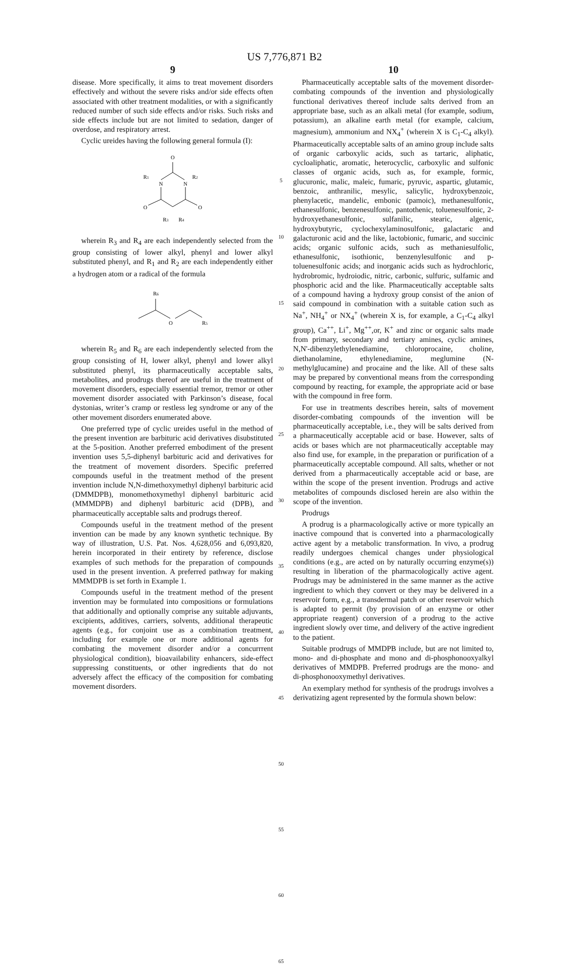US 7,776,871 B2
9
disease. More specifically, it aims to treat movement disorders effectively and without the severe risks and/or side effects often associated with other treatment modalities, or with a significantly reduced number of such side effects and/or risks. Such risks and side effects include but are not limited to sedation, danger of overdose, and respiratory arrest.
Cyclic ureides having the following general formula (I):
O
N
N
O
O
R1
R2
R3
R4
wherein R<sub>3</sub> and R<sub>4</sub> are each independently selected from the group consisting of lower alkyl, phenyl and lower alkyl substituted phenyl, and R<sub>1</sub> and R<sub>2</sub> are each independently either a hydrogen atom or a radical of the formula
R6
O
R5
wherein R<sub>5</sub> and R<sub>6</sub> are each independently selected from the group consisting of H, lower alkyl, phenyl and lower alkyl substituted phenyl, its pharmaceutically acceptable salts, metabolites, and prodrugs thereof are useful in the treatment of movement disorders, especially essential tremor, tremor or other movement disorder associated with Parkinson’s disease, focal dystonias, writer’s cramp or restless leg syndrome or any of the other movement disorders enumerated above.
One preferred type of cyclic ureides useful in the method of the present invention are barbituric acid derivatives disubstituted at the 5-position. Another preferred embodiment of the present invention uses 5,5-diphenyl barbituric acid and derivatives for the treatment of movement disorders. Specific preferred compounds useful in the treatment method of the present invention include N,N-dimethoxymethyl diphenyl barbituric acid (DMMDPB), monomethoxymethyl diphenyl barbituric acid (MMMDPB) and diphenyl barbituric acid (DPB), and pharmaceutically acceptable salts and prodrugs thereof.
Compounds useful in the treatment method of the present invention can be made by any known synthetic technique. By way of illustration, U.S. Pat. Nos. 4,628,056 and 6,093,820, herein incorporated in their entirety by reference, disclose examples of such methods for the preparation of compounds used in the present invention. A preferred pathway for making MMMDPB is set forth in Example 1.
Compounds useful in the treatment method of the present invention may be formulated into compositions or formulations that additionally and optionally comprise any suitable adjuvants, excipients, additives, carriers, solvents, additional therapeutic agents (e.g., for conjoint use as a combination treatment, including for example one or more additional agents for combating the movement disorder and/or a concurrrent physiological condition), bioavailability enhancers, side-effect suppressing constituents, or other ingredients that do not adversely affect the efficacy of the composition for combating movement disorders.
5
10
15
20
25
30
35
40
45
50
55
60
65
10
Pharmaceutically acceptable salts of the movement disorder-combating compounds of the invention and physiologically functional derivatives thereof include salts derived from an appropriate base, such as an alkali metal (for example, sodium, potassium), an alkaline earth metal (for example, calcium, magnesium), ammonium and NX<sub>4</sub><sup>+</sup> (wherein X is C<sub>1</sub>-C<sub>4</sub> alkyl). Pharmaceutically acceptable salts of an amino group include salts of organic carboxylic acids, such as tartaric, aliphatic, cycloaliphatic, aromatic, heterocyclic, carboxylic and sulfonic classes of organic acids, such as, for example, formic, glucuronic, malic, maleic, fumaric, pyruvic, aspartic, glutamic, benzoic, anthranilic, mesylic, salicylic, hydroxybenzoic, phenylacetic, mandelic, embonic (pamoic), methanesulfonic, ethanesulfonic, benzenesulfonic, pantothenic, toluenesulfonic, 2-hydroxyethanesulfonic, sulfanilic, stearic, algenic, hydroxybutyric, cyclochexylaminosulfonic, galactaric and galacturonic acid and the like, lactobionic, fumaric, and succinic acids; organic sulfonic acids, such as methaniesulfolic, ethanesulfonic, isothionic, benzenylesulfonic and p-toluenesulfonic acids; and inorganic acids such as hydrochloric, hydrobromic, hydroiodic, nitric, carbonic, sulfuric, sulfamic and phosphoric acid and the like. Pharmaceutically acceptable salts of a compound having a hydroxy group consist of the anion of said compound in combination with a suitable cation such as Na<sup>+</sup>, NH<sub>4</sub><sup>+</sup> or NX<sub>4</sub><sup>+</sup> (wherein X is, for example, a C<sub>1</sub>-C<sub>4</sub> alkyl group), Ca<sup>++</sup>, Li<sup>+</sup>, Mg<sup>++</sup>,or, K<sup>+</sup> and zinc or organic salts made from primary, secondary and tertiary amines, cyclic amines, N,N'-dibenzylethylenediamine, chloroprocaine, choline, diethanolamine, ethylenediamine, meglumine (N-methylglucamine) and procaine and the like. All of these salts may be prepared by conventional means from the corresponding compound by reacting, for example, the appropriate acid or base with the compound in free form.
For use in treatments describes herein, salts of movement disorder-combating compounds of the invention will be pharmaceutically acceptable, i.e., they will be salts derived from a pharmaceutically acceptable acid or base. However, salts of acids or bases which are not pharmaceutically acceptable may also find use, for example, in the preparation or purification of a pharmaceutically acceptable compound. All salts, whether or not derived from a pharmaceutically acceptable acid or base, are within the scope of the present invention. Prodrugs and active metabolites of compounds disclosed herein are also within the scope of the invention.
Prodrugs
A prodrug is a pharmacologically active or more typically an inactive compound that is converted into a pharmacologically active agent by a metabolic transformation. In vivo, a prodrug readily undergoes chemical changes under physiological conditions (e.g., are acted on by naturally occurring enzyme(s)) resulting in liberation of the pharmacologically active agent. Prodrugs may be administered in the same manner as the active ingredient to which they convert or they may be delivered in a reservoir form, e.g., a transdermal patch or other reservoir which is adapted to permit (by provision of an enzyme or other appropriate reagent) conversion of a prodrug to the active ingredient slowly over time, and delivery of the active ingredient to the patient.
Suitable prodrugs of MMDPB include, but are not limited to, mono- and di-phosphate and mono and di-phosphonooxyalkyl derivatives of MMDPB. Preferred prodrugs are the mono- and di-phosphonooxymethyl derivatives.
An exemplary method for synthesis of the prodrugs involves a derivatizing agent represented by the formula shown below: